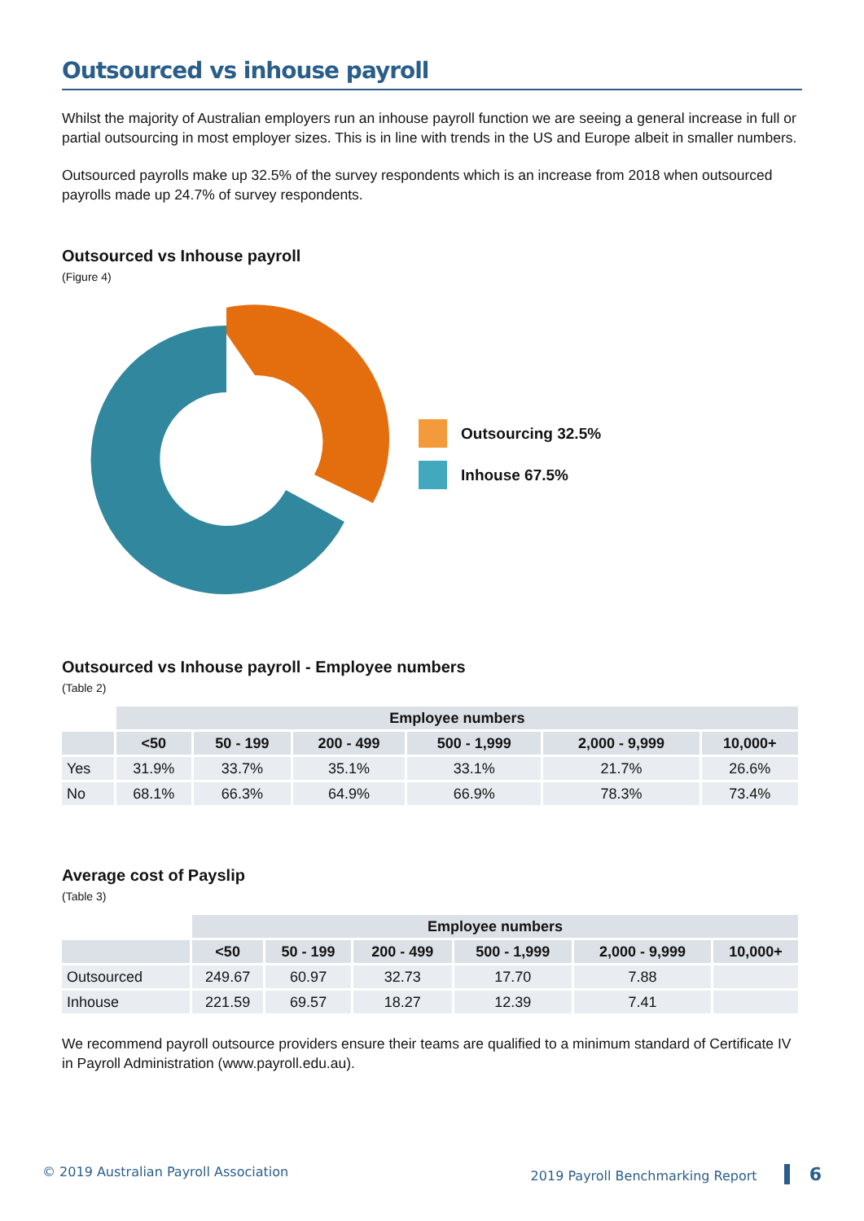Outsourced vs inhouse payroll
Whilst the majority of Australian employers run an inhouse payroll function we are seeing a general increase in full or partial outsourcing in most employer sizes. This is in line with trends in the US and Europe albeit in smaller numbers.
Outsourced payrolls make up 32.5% of the survey respondents which is an increase from 2018 when outsourced payrolls made up 24.7% of survey respondents.
Outsourced vs Inhouse payroll
(Figure 4)
Outsourcing 32.5%
Inhouse 67.5%
Outsourced vs Inhouse payroll - Employee numbers
(Table 2)
| | Employee numbers | | | | | |
| --- | --- | --- | --- | --- | --- | --- |
| | <50 | 50 - 199 | 200 - 499 | 500 - 1,999 | 2,000 - 9,999 | 10,000+ |
| Yes | 31.9% | 33.7% | 35.1% | 33.1% | 21.7% | 26.6% |
| No | 68.1% | 66.3% | 64.9% | 66.9% | 78.3% | 73.4% |
Average cost of Payslip
(Table 3)
| | Employee numbers | | | | | |
| --- | --- | --- | --- | --- | --- | --- |
| | <50 | 50 - 199 | 200 - 499 | 500 - 1,999 | 2,000 - 9,999 | 10,000+ |
| Outsourced | 249.67 | 60.97 | 32.73 | 17.70 | 7.88 | |
| Inhouse | 221.59 | 69.57 | 18.27 | 12.39 | 7.41 | |
We recommend payroll outsource providers ensure their teams are qualified to a minimum standard of Certificate IV in Payroll Administration (www.payroll.edu.au).
© 2019 Australian Payroll Association 2019 Payroll Benchmarking Report 6